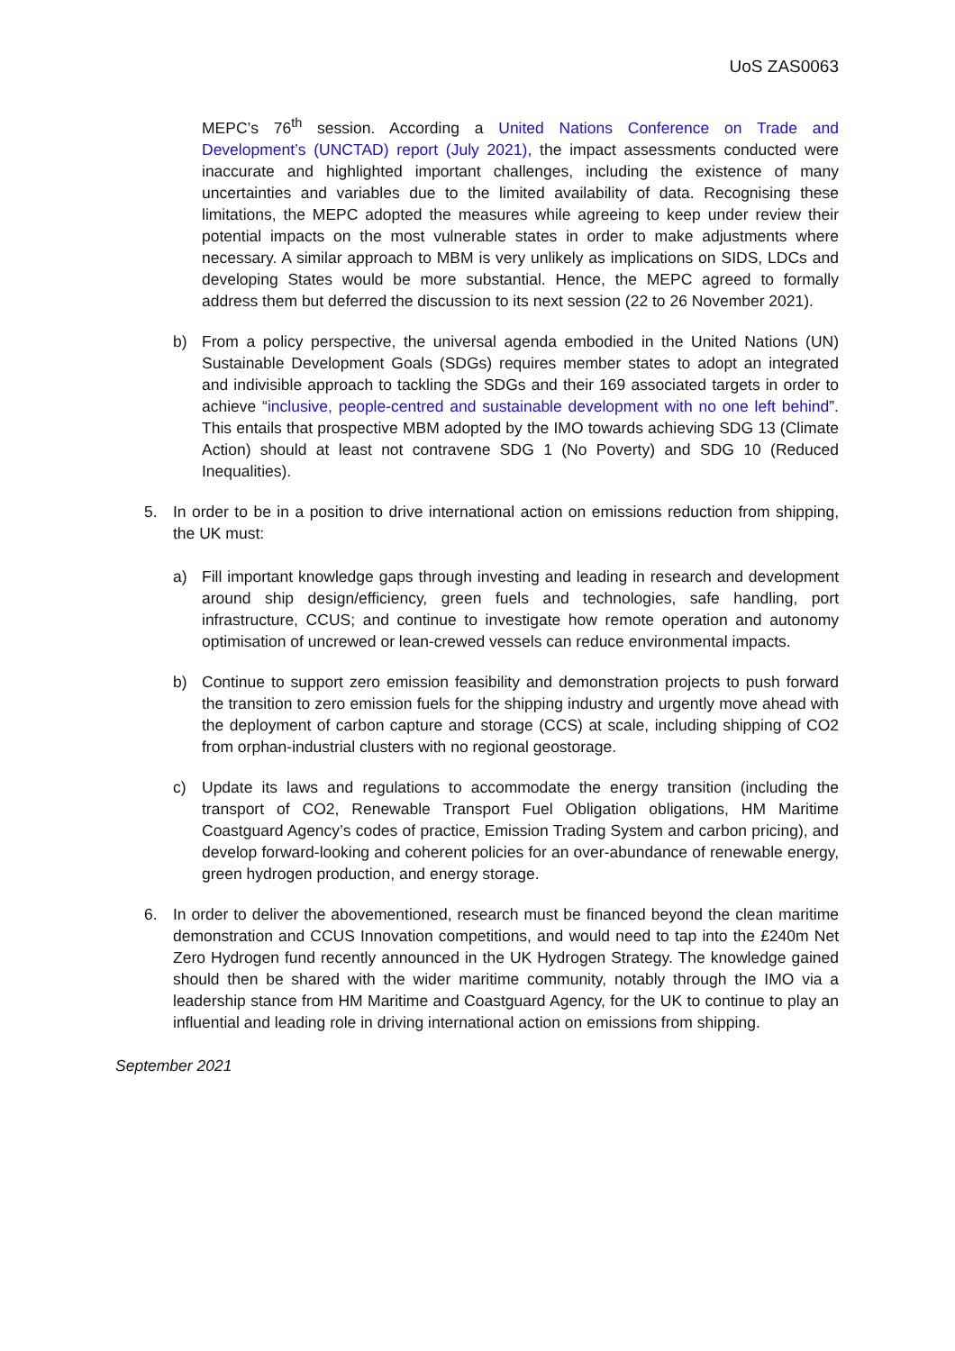UoS ZAS0063
MEPC’s 76<sup>th</sup> session. According a United Nations Conference on Trade and Development’s (UNCTAD) report (July 2021), the impact assessments conducted were inaccurate and highlighted important challenges, including the existence of many uncertainties and variables due to the limited availability of data. Recognising these limitations, the MEPC adopted the measures while agreeing to keep under review their potential impacts on the most vulnerable states in order to make adjustments where necessary. A similar approach to MBM is very unlikely as implications on SIDS, LDCs and developing States would be more substantial. Hence, the MEPC agreed to formally address them but deferred the discussion to its next session (22 to 26 November 2021).
b) From a policy perspective, the universal agenda embodied in the United Nations (UN) Sustainable Development Goals (SDGs) requires member states to adopt an integrated and indivisible approach to tackling the SDGs and their 169 associated targets in order to achieve “inclusive, people-centred and sustainable development with no one left behind”. This entails that prospective MBM adopted by the IMO towards achieving SDG 13 (Climate Action) should at least not contravene SDG 1 (No Poverty) and SDG 10 (Reduced Inequalities).
5. In order to be in a position to drive international action on emissions reduction from shipping, the UK must:
a) Fill important knowledge gaps through investing and leading in research and development around ship design/efficiency, green fuels and technologies, safe handling, port infrastructure, CCUS; and continue to investigate how remote operation and autonomy optimisation of uncrewed or lean-crewed vessels can reduce environmental impacts.
b) Continue to support zero emission feasibility and demonstration projects to push forward the transition to zero emission fuels for the shipping industry and urgently move ahead with the deployment of carbon capture and storage (CCS) at scale, including shipping of CO2 from orphan-industrial clusters with no regional geostorage.
c) Update its laws and regulations to accommodate the energy transition (including the transport of CO2, Renewable Transport Fuel Obligation obligations, HM Maritime Coastguard Agency’s codes of practice, Emission Trading System and carbon pricing), and develop forward-looking and coherent policies for an over-abundance of renewable energy, green hydrogen production, and energy storage.
6. In order to deliver the abovementioned, research must be financed beyond the clean maritime demonstration and CCUS Innovation competitions, and would need to tap into the £240m Net Zero Hydrogen fund recently announced in the UK Hydrogen Strategy. The knowledge gained should then be shared with the wider maritime community, notably through the IMO via a leadership stance from HM Maritime and Coastguard Agency, for the UK to continue to play an influential and leading role in driving international action on emissions from shipping.
September 2021